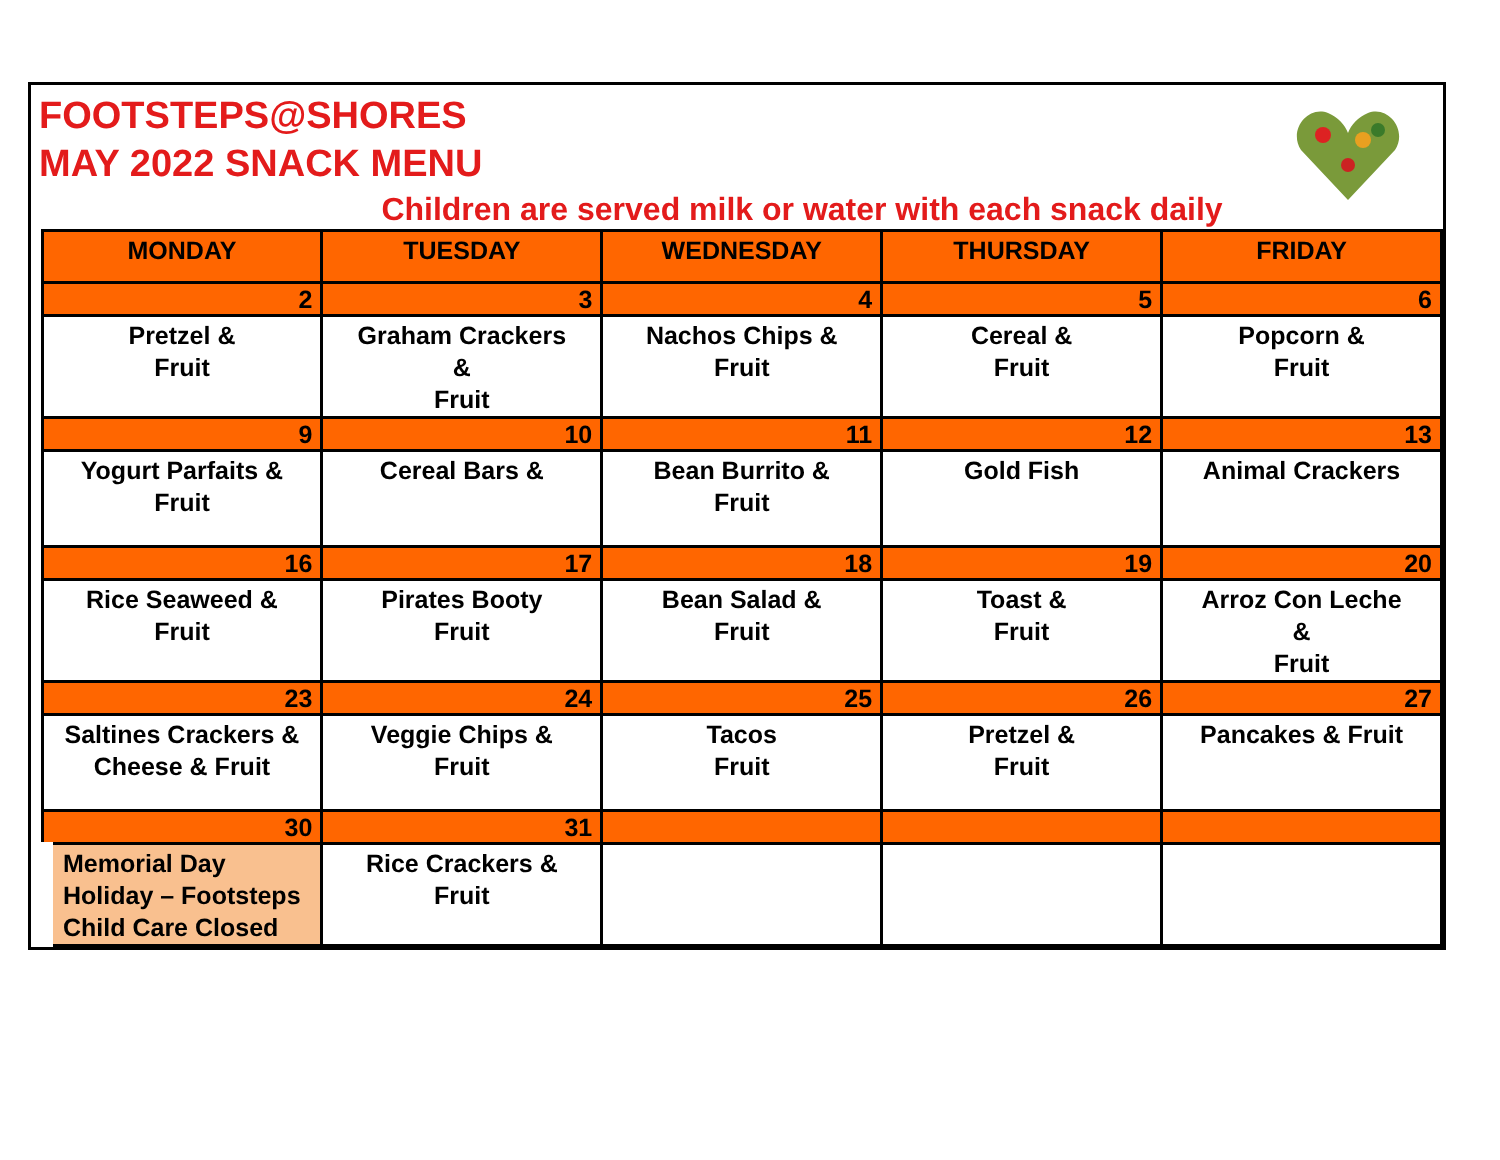FOOTSTEPS@SHORES
MAY 2022 SNACK MENU
Children are served milk or water with each snack daily
| MONDAY | TUESDAY | WEDNESDAY | THURSDAY | FRIDAY |
| --- | --- | --- | --- | --- |
| 2 | 3 | 4 | 5 | 6 |
| Pretzel & Fruit | Graham Crackers & Fruit | Nachos Chips & Fruit | Cereal & Fruit | Popcorn & Fruit |
| 9 | 10 | 11 | 12 | 13 |
| Yogurt Parfaits & Fruit | Cereal Bars & | Bean Burrito & Fruit | Gold Fish | Animal Crackers |
| 16 | 17 | 18 | 19 | 20 |
| Rice Seaweed & Fruit | Pirates Booty Fruit | Bean Salad & Fruit | Toast & Fruit | Arroz Con Leche & Fruit |
| 23 | 24 | 25 | 26 | 27 |
| Saltines Crackers & Cheese & Fruit | Veggie Chips & Fruit | Tacos Fruit | Pretzel & Fruit | Pancakes & Fruit |
| 30 | 31 | | | |
| Memorial Day Holiday – Footsteps Child Care Closed | Rice Crackers & Fruit | | | |